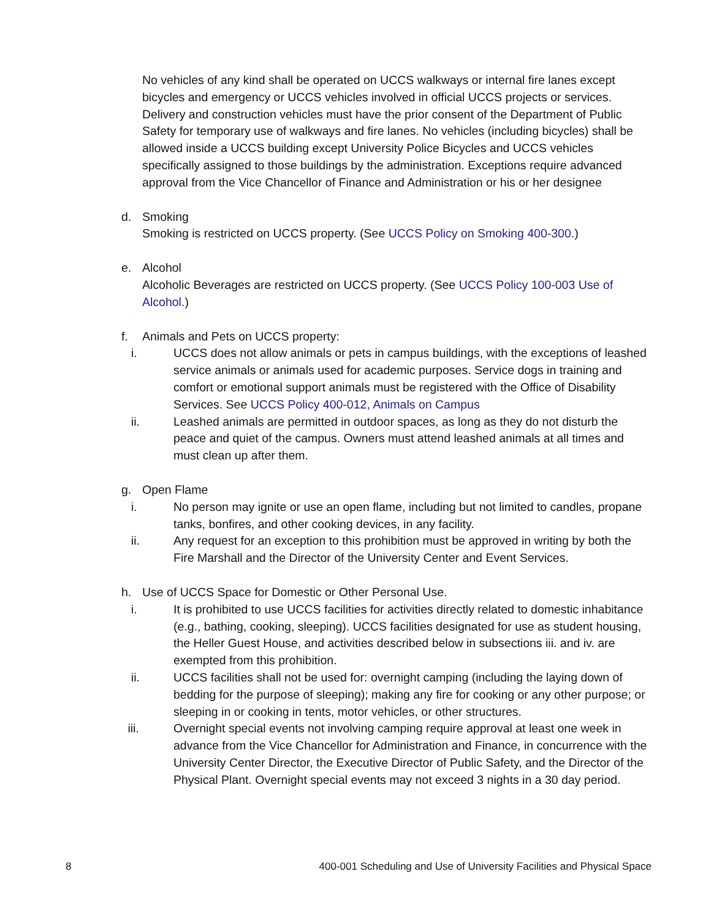No vehicles of any kind shall be operated on UCCS walkways or internal fire lanes except bicycles and emergency or UCCS vehicles involved in official UCCS projects or services. Delivery and construction vehicles must have the prior consent of the Department of Public Safety for temporary use of walkways and fire lanes. No vehicles (including bicycles) shall be allowed inside a UCCS building except University Police Bicycles and UCCS vehicles specifically assigned to those buildings by the administration. Exceptions require advanced approval from the Vice Chancellor of Finance and Administration or his or her designee
d. Smoking
Smoking is restricted on UCCS property. (See UCCS Policy on Smoking 400-300.)
e. Alcohol
Alcoholic Beverages are restricted on UCCS property. (See UCCS Policy 100-003 Use of Alcohol.)
f. Animals and Pets on UCCS property:
i. UCCS does not allow animals or pets in campus buildings, with the exceptions of leashed service animals or animals used for academic purposes. Service dogs in training and comfort or emotional support animals must be registered with the Office of Disability Services. See UCCS Policy 400-012, Animals on Campus
ii. Leashed animals are permitted in outdoor spaces, as long as they do not disturb the peace and quiet of the campus. Owners must attend leashed animals at all times and must clean up after them.
g. Open Flame
i. No person may ignite or use an open flame, including but not limited to candles, propane tanks, bonfires, and other cooking devices, in any facility.
ii. Any request for an exception to this prohibition must be approved in writing by both the Fire Marshall and the Director of the University Center and Event Services.
h. Use of UCCS Space for Domestic or Other Personal Use.
i. It is prohibited to use UCCS facilities for activities directly related to domestic inhabitance (e.g., bathing, cooking, sleeping). UCCS facilities designated for use as student housing, the Heller Guest House, and activities described below in subsections iii. and iv. are exempted from this prohibition.
ii. UCCS facilities shall not be used for: overnight camping (including the laying down of bedding for the purpose of sleeping); making any fire for cooking or any other purpose; or sleeping in or cooking in tents, motor vehicles, or other structures.
iii. Overnight special events not involving camping require approval at least one week in advance from the Vice Chancellor for Administration and Finance, in concurrence with the University Center Director, the Executive Director of Public Safety, and the Director of the Physical Plant. Overnight special events may not exceed 3 nights in a 30 day period.
8 400-001 Scheduling and Use of University Facilities and Physical Space